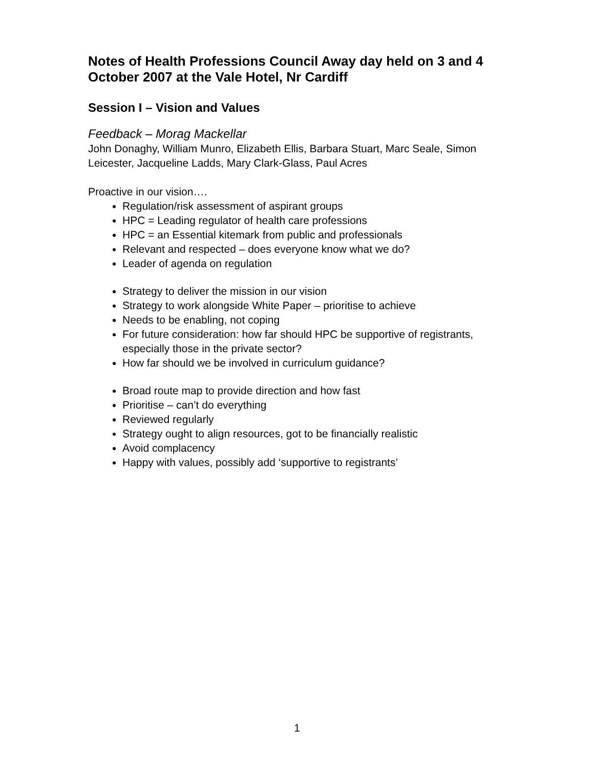Notes of Health Professions Council Away day held on 3 and 4 October 2007 at the Vale Hotel, Nr Cardiff
Session I – Vision and Values
Feedback – Morag Mackellar
John Donaghy, William Munro, Elizabeth Ellis, Barbara Stuart, Marc Seale, Simon Leicester, Jacqueline Ladds, Mary Clark-Glass, Paul Acres
Proactive in our vision….
Regulation/risk assessment of aspirant groups
HPC = Leading regulator of health care professions
HPC = an Essential kitemark from public and professionals
Relevant and respected – does everyone know what we do?
Leader of agenda on regulation
Strategy to deliver the mission in our vision
Strategy to work alongside White Paper – prioritise to achieve
Needs to be enabling, not coping
For future consideration: how far should HPC be supportive of registrants, especially those in the private sector?
How far should we be involved in curriculum guidance?
Broad route map to provide direction and how fast
Prioritise – can’t do everything
Reviewed regularly
Strategy ought to align resources, got to be financially realistic
Avoid complacency
Happy with values, possibly add ‘supportive to registrants’
1